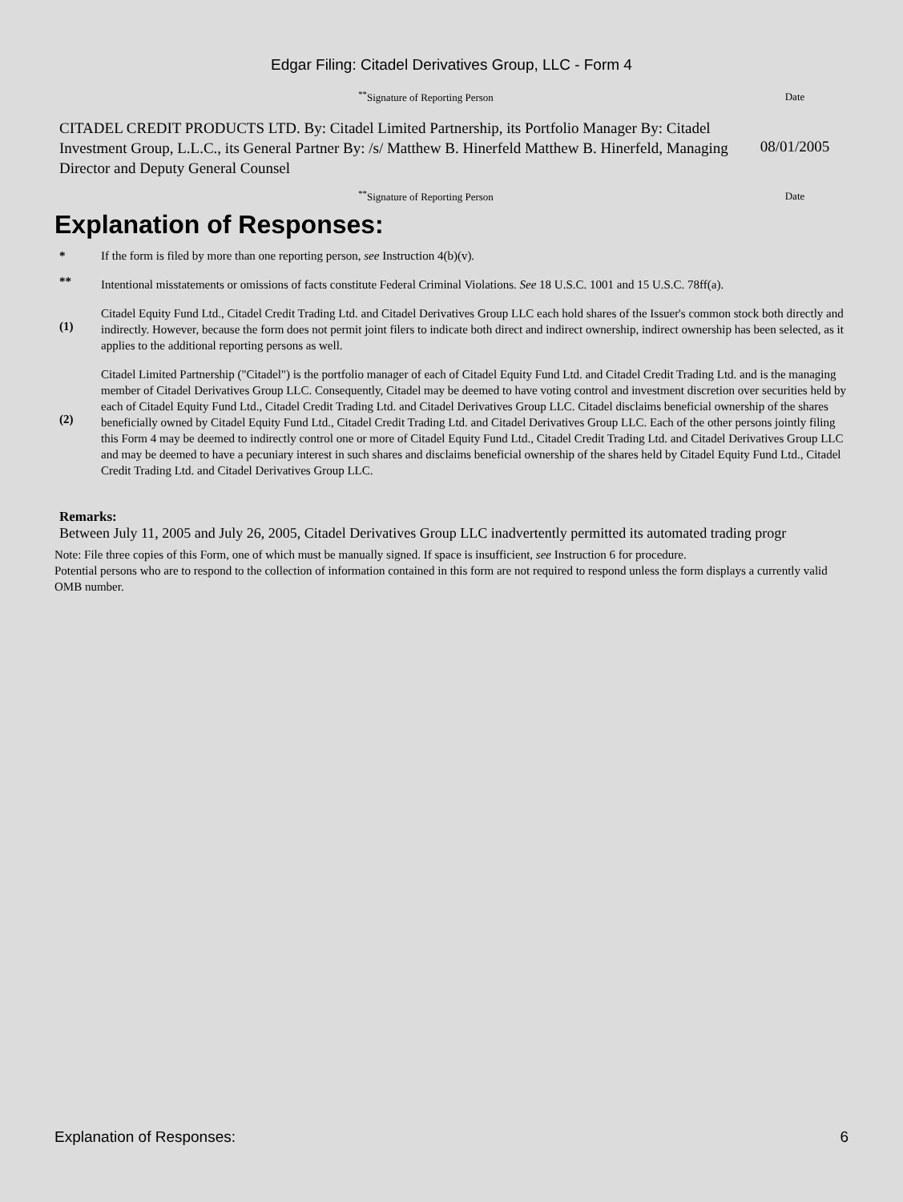Edgar Filing: Citadel Derivatives Group, LLC - Form 4
| <sup>**</sup> Signature of Reporting Person | Date |
| CITADEL CREDIT PRODUCTS LTD. By: Citadel Limited Partnership, its Portfolio Manager By: Citadel Investment Group, L.L.C., its General Partner By: /s/ Matthew B. Hinerfeld Matthew B. Hinerfeld, Managing Director and Deputy General Counsel | 08/01/2005 |
| <sup>**</sup> Signature of Reporting Person | Date |
Explanation of Responses:
| * | If the form is filed by more than one reporting person, see Instruction 4(b)(v). |
| ** | Intentional misstatements or omissions of facts constitute Federal Criminal Violations. See 18 U.S.C. 1001 and 15 U.S.C. 78ff(a). |
| (1) | Citadel Equity Fund Ltd., Citadel Credit Trading Ltd. and Citadel Derivatives Group LLC each hold shares of the Issuer's common stock both directly and indirectly. However, because the form does not permit joint filers to indicate both direct and indirect ownership, indirect ownership has been selected, as it applies to the additional reporting persons as well. |
| (2) | Citadel Limited Partnership ("Citadel") is the portfolio manager of each of Citadel Equity Fund Ltd. and Citadel Credit Trading Ltd. and is the managing member of Citadel Derivatives Group LLC. Consequently, Citadel may be deemed to have voting control and investment discretion over securities held by each of Citadel Equity Fund Ltd., Citadel Credit Trading Ltd. and Citadel Derivatives Group LLC. Citadel disclaims beneficial ownership of the shares beneficially owned by Citadel Equity Fund Ltd., Citadel Credit Trading Ltd. and Citadel Derivatives Group LLC. Each of the other persons jointly filing this Form 4 may be deemed to indirectly control one or more of Citadel Equity Fund Ltd., Citadel Credit Trading Ltd. and Citadel Derivatives Group LLC and may be deemed to have a pecuniary interest in such shares and disclaims beneficial ownership of the shares held by Citadel Equity Fund Ltd., Citadel Credit Trading Ltd. and Citadel Derivatives Group LLC. |
Remarks:
Between July 11, 2005 and July 26, 2005, Citadel Derivatives Group LLC inadvertently permitted its automated trading progr
Note: File three copies of this Form, one of which must be manually signed. If space is insufficient, see Instruction 6 for procedure.
Potential persons who are to respond to the collection of information contained in this form are not required to respond unless the form displays a currently valid OMB number.
Explanation of Responses: 6